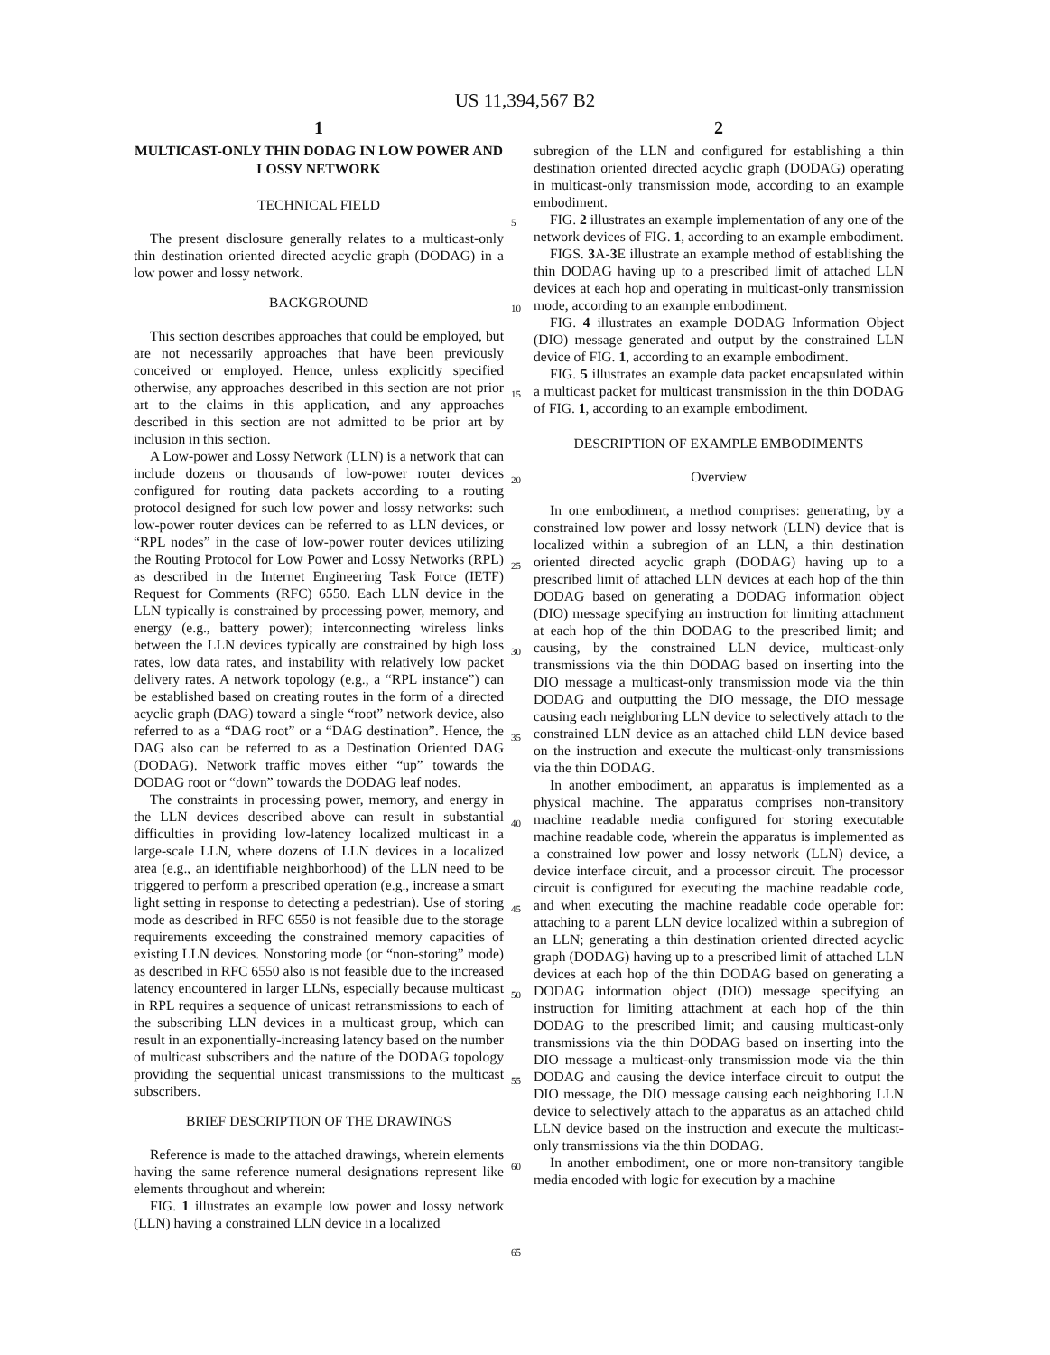US 11,394,567 B2
1
MULTICAST-ONLY THIN DODAG IN LOW POWER AND LOSSY NETWORK
TECHNICAL FIELD
The present disclosure generally relates to a multicast-only thin destination oriented directed acyclic graph (DODAG) in a low power and lossy network.
BACKGROUND
This section describes approaches that could be employed, but are not necessarily approaches that have been previously conceived or employed. Hence, unless explicitly specified otherwise, any approaches described in this section are not prior art to the claims in this application, and any approaches described in this section are not admitted to be prior art by inclusion in this section.
A Low-power and Lossy Network (LLN) is a network that can include dozens or thousands of low-power router devices configured for routing data packets according to a routing protocol designed for such low power and lossy networks: such low-power router devices can be referred to as LLN devices, or “RPL nodes” in the case of low-power router devices utilizing the Routing Protocol for Low Power and Lossy Networks (RPL) as described in the Internet Engineering Task Force (IETF) Request for Comments (RFC) 6550. Each LLN device in the LLN typically is constrained by processing power, memory, and energy (e.g., battery power); interconnecting wireless links between the LLN devices typically are constrained by high loss rates, low data rates, and instability with relatively low packet delivery rates. A network topology (e.g., a “RPL instance”) can be established based on creating routes in the form of a directed acyclic graph (DAG) toward a single “root” network device, also referred to as a “DAG root” or a “DAG destination”. Hence, the DAG also can be referred to as a Destination Oriented DAG (DODAG). Network traffic moves either “up” towards the DODAG root or “down” towards the DODAG leaf nodes.
The constraints in processing power, memory, and energy in the LLN devices described above can result in substantial difficulties in providing low-latency localized multicast in a large-scale LLN, where dozens of LLN devices in a localized area (e.g., an identifiable neighborhood) of the LLN need to be triggered to perform a prescribed operation (e.g., increase a smart light setting in response to detecting a pedestrian). Use of storing mode as described in RFC 6550 is not feasible due to the storage requirements exceeding the constrained memory capacities of existing LLN devices. Nonstoring mode (or “non-storing” mode) as described in RFC 6550 also is not feasible due to the increased latency encountered in larger LLNs, especially because multicast in RPL requires a sequence of unicast retransmissions to each of the subscribing LLN devices in a multicast group, which can result in an exponentially-increasing latency based on the number of multicast subscribers and the nature of the DODAG topology providing the sequential unicast transmissions to the multicast subscribers.
BRIEF DESCRIPTION OF THE DRAWINGS
Reference is made to the attached drawings, wherein elements having the same reference numeral designations represent like elements throughout and wherein:
FIG. 1 illustrates an example low power and lossy network (LLN) having a constrained LLN device in a localized
2
subregion of the LLN and configured for establishing a thin destination oriented directed acyclic graph (DODAG) operating in multicast-only transmission mode, according to an example embodiment.
FIG. 2 illustrates an example implementation of any one of the network devices of FIG. 1, according to an example embodiment.
FIGS. 3 A-3 E illustrate an example method of establishing the thin DODAG having up to a prescribed limit of attached LLN devices at each hop and operating in multicast-only transmission mode, according to an example embodiment.
FIG. 4 illustrates an example DODAG Information Object (DIO) message generated and output by the constrained LLN device of FIG. 1, according to an example embodiment.
FIG. 5 illustrates an example data packet encapsulated within a multicast packet for multicast transmission in the thin DODAG of FIG. 1, according to an example embodiment.
DESCRIPTION OF EXAMPLE EMBODIMENTS
Overview
In one embodiment, a method comprises: generating, by a constrained low power and lossy network (LLN) device that is localized within a subregion of an LLN, a thin destination oriented directed acyclic graph (DODAG) having up to a prescribed limit of attached LLN devices at each hop of the thin DODAG based on generating a DODAG information object (DIO) message specifying an instruction for limiting attachment at each hop of the thin DODAG to the prescribed limit; and causing, by the constrained LLN device, multicast-only transmissions via the thin DODAG based on inserting into the DIO message a multicast-only transmission mode via the thin DODAG and outputting the DIO message, the DIO message causing each neighboring LLN device to selectively attach to the constrained LLN device as an attached child LLN device based on the instruction and execute the multicast-only transmissions via the thin DODAG.
In another embodiment, an apparatus is implemented as a physical machine. The apparatus comprises non-transitory machine readable media configured for storing executable machine readable code, wherein the apparatus is implemented as a constrained low power and lossy network (LLN) device, a device interface circuit, and a processor circuit. The processor circuit is configured for executing the machine readable code, and when executing the machine readable code operable for: attaching to a parent LLN device localized within a subregion of an LLN; generating a thin destination oriented directed acyclic graph (DODAG) having up to a prescribed limit of attached LLN devices at each hop of the thin DODAG based on generating a DODAG information object (DIO) message specifying an instruction for limiting attachment at each hop of the thin DODAG to the prescribed limit; and causing multicast-only transmissions via the thin DODAG based on inserting into the DIO message a multicast-only transmission mode via the thin DODAG and causing the device interface circuit to output the DIO message, the DIO message causing each neighboring LLN device to selectively attach to the apparatus as an attached child LLN device based on the instruction and execute the multicast-only transmissions via the thin DODAG.
In another embodiment, one or more non-transitory tangible media encoded with logic for execution by a machine
5
10
15
20
25
30
35
40
45
50
55
60
65